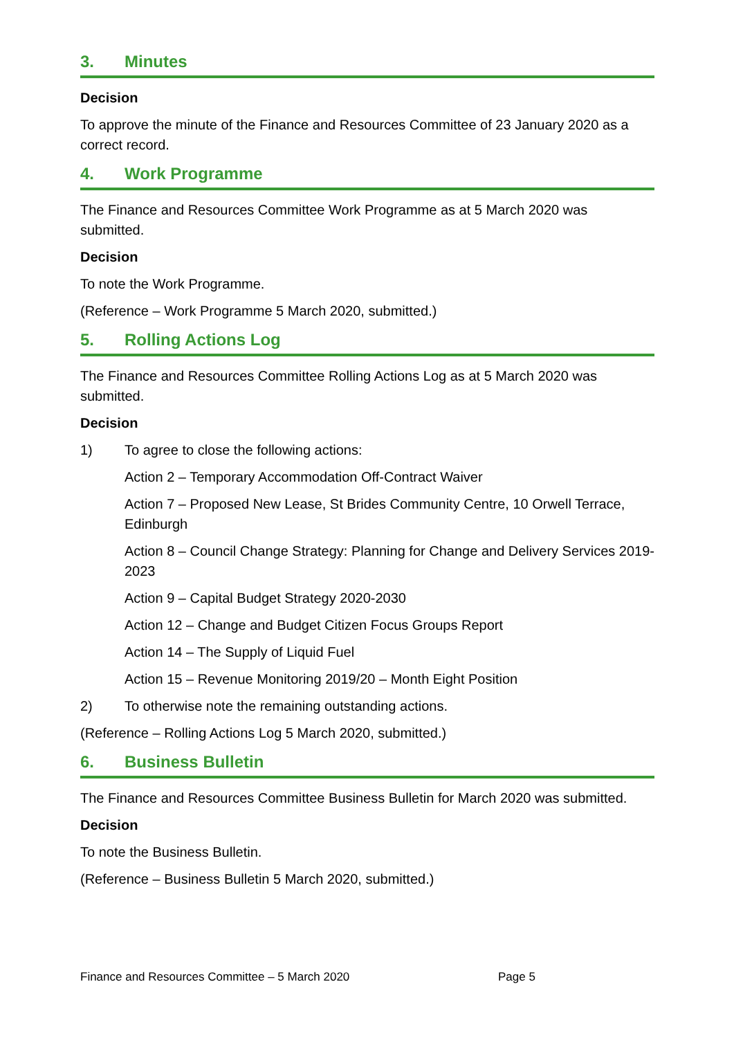3. Minutes
Decision
To approve the minute of the Finance and Resources Committee of 23 January 2020 as a correct record.
4. Work Programme
The Finance and Resources Committee Work Programme as at 5 March 2020 was submitted.
Decision
To note the Work Programme.
(Reference – Work Programme 5 March 2020, submitted.)
5. Rolling Actions Log
The Finance and Resources Committee Rolling Actions Log as at 5 March 2020 was submitted.
Decision
1) To agree to close the following actions:
Action 2 – Temporary Accommodation Off-Contract Waiver
Action 7 – Proposed New Lease, St Brides Community Centre, 10 Orwell Terrace, Edinburgh
Action 8 – Council Change Strategy: Planning for Change and Delivery Services 2019-2023
Action 9 – Capital Budget Strategy 2020-2030
Action 12 – Change and Budget Citizen Focus Groups Report
Action 14 – The Supply of Liquid Fuel
Action 15 – Revenue Monitoring 2019/20 – Month Eight Position
2) To otherwise note the remaining outstanding actions.
(Reference – Rolling Actions Log 5 March 2020, submitted.)
6. Business Bulletin
The Finance and Resources Committee Business Bulletin for March 2020 was submitted.
Decision
To note the Business Bulletin.
(Reference – Business Bulletin 5 March 2020, submitted.)
Finance and Resources Committee – 5 March 2020 Page 5